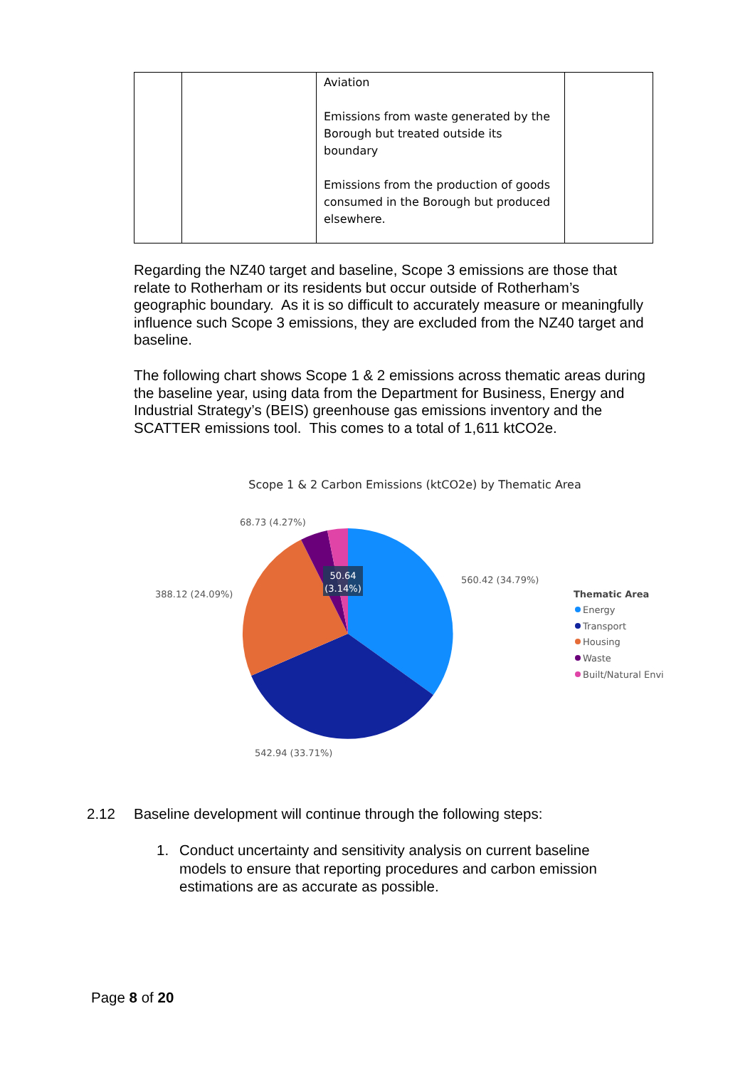| | | Aviation Emissions from waste generated by the Borough but treated outside its boundary Emissions from the production of goods consumed in the Borough but produced elsewhere. | |
Regarding the NZ40 target and baseline, Scope 3 emissions are those that relate to Rotherham or its residents but occur outside of Rotherham’s geographic boundary. As it is so difficult to accurately measure or meaningfully influence such Scope 3 emissions, they are excluded from the NZ40 target and baseline.
The following chart shows Scope 1 & 2 emissions across thematic areas during the baseline year, using data from the Department for Business, Energy and Industrial Strategy’s (BEIS) greenhouse gas emissions inventory and the SCATTER emissions tool. This comes to a total of 1,611 ktCO2e.
Scope 1 & 2 Carbon Emissions (ktCO2e) by Thematic Area
50.64
(3.14%)
68.73 (4.27%)
560.42 (34.79%)
388.12 (24.09%)
542.94 (33.71%)
Thematic Area
Energy
Transport
Housing
Waste
Built/Natural Envi
2.12 Baseline development will continue through the following steps:
1. Conduct uncertainty and sensitivity analysis on current baseline models to ensure that reporting procedures and carbon emission estimations are as accurate as possible.
Page 8 of 20